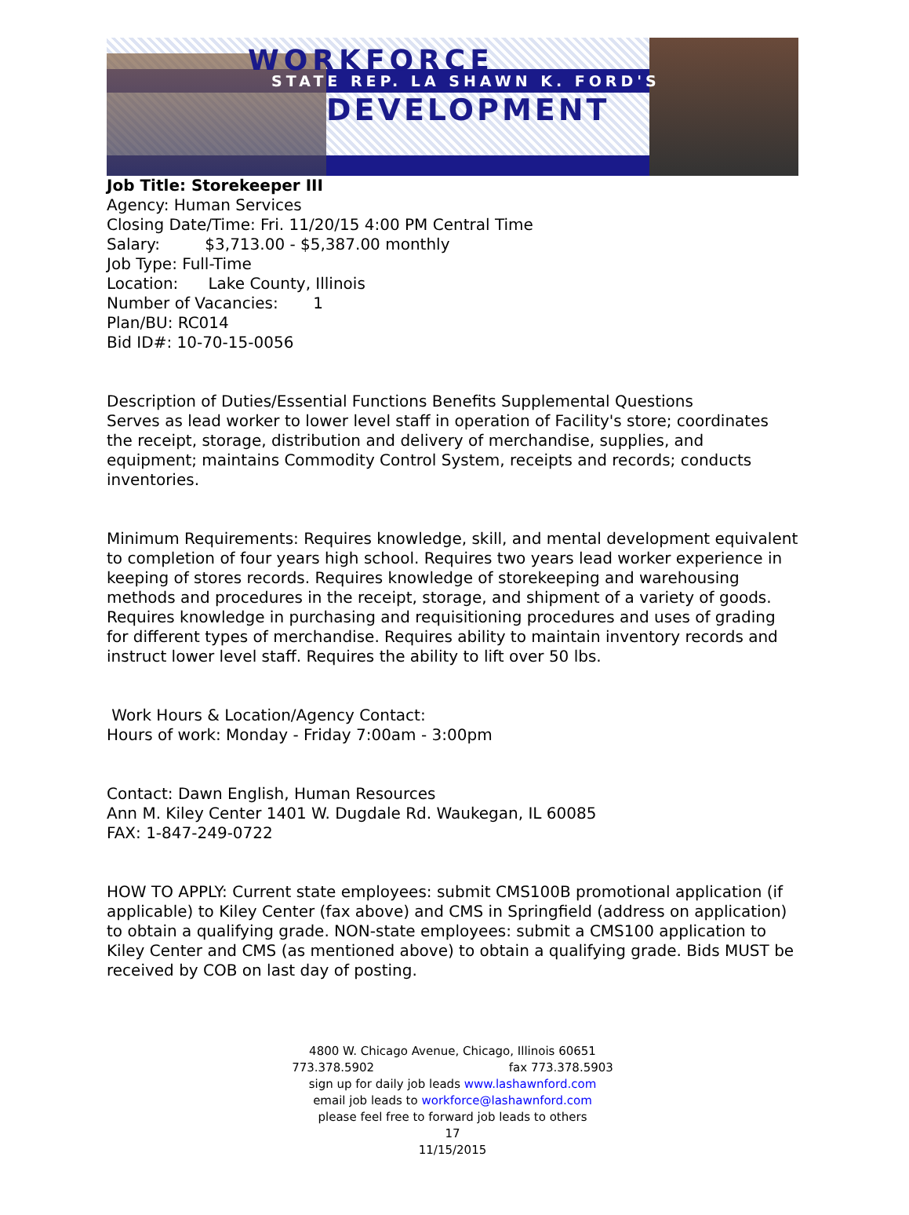WORKFORCE
STATE REP. LA SHAWN K. FORD'S
DEVELOPMENT
Job Title: Storekeeper III
Agency: Human Services
Closing Date/Time: Fri. 11/20/15 4:00 PM Central Time
Salary: $3,713.00 - $5,387.00 monthly
Job Type: Full-Time
Location: Lake County, Illinois
Number of Vacancies: 1
Plan/BU: RC014
Bid ID#: 10-70-15-0056
Description of Duties/Essential Functions Benefits Supplemental Questions
Serves as lead worker to lower level staff in operation of Facility's store; coordinates the receipt, storage, distribution and delivery of merchandise, supplies, and equipment; maintains Commodity Control System, receipts and records; conducts inventories.
Minimum Requirements: Requires knowledge, skill, and mental development equivalent to completion of four years high school. Requires two years lead worker experience in keeping of stores records. Requires knowledge of storekeeping and warehousing methods and procedures in the receipt, storage, and shipment of a variety of goods. Requires knowledge in purchasing and requisitioning procedures and uses of grading for different types of merchandise. Requires ability to maintain inventory records and instruct lower level staff. Requires the ability to lift over 50 lbs.
Work Hours & Location/Agency Contact:
Hours of work: Monday - Friday 7:00am - 3:00pm
Contact: Dawn English, Human Resources
Ann M. Kiley Center 1401 W. Dugdale Rd. Waukegan, IL 60085
FAX: 1-847-249-0722
HOW TO APPLY: Current state employees: submit CMS100B promotional application (if applicable) to Kiley Center (fax above) and CMS in Springfield (address on application) to obtain a qualifying grade. NON-state employees: submit a CMS100 application to Kiley Center and CMS (as mentioned above) to obtain a qualifying grade. Bids MUST be received by COB on last day of posting.
4800 W. Chicago Avenue, Chicago, Illinois 60651
773.378.5902 fax 773.378.5903
sign up for daily job leads www.lashawnford.com
email job leads to workforce@lashawnford.com
please feel free to forward job leads to others
17
11/15/2015